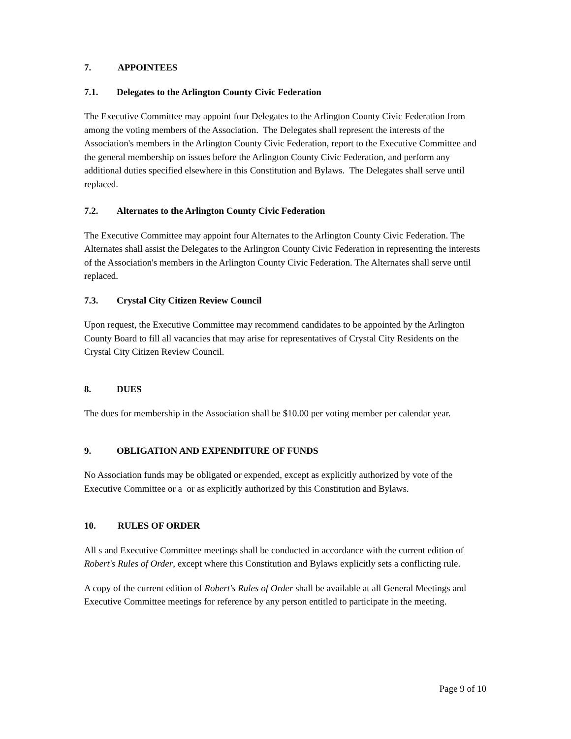7. APPOINTEES
7.1. Delegates to the Arlington County Civic Federation
The Executive Committee may appoint four Delegates to the Arlington County Civic Federation from among the voting members of the Association. The Delegates shall represent the interests of the Association's members in the Arlington County Civic Federation, report to the Executive Committee and the general membership on issues before the Arlington County Civic Federation, and perform any additional duties specified elsewhere in this Constitution and Bylaws. The Delegates shall serve until replaced.
7.2. Alternates to the Arlington County Civic Federation
The Executive Committee may appoint four Alternates to the Arlington County Civic Federation. The Alternates shall assist the Delegates to the Arlington County Civic Federation in representing the interests of the Association's members in the Arlington County Civic Federation. The Alternates shall serve until replaced.
7.3. Crystal City Citizen Review Council
Upon request, the Executive Committee may recommend candidates to be appointed by the Arlington County Board to fill all vacancies that may arise for representatives of Crystal City Residents on the Crystal City Citizen Review Council.
8. DUES
The dues for membership in the Association shall be $10.00 per voting member per calendar year.
9. OBLIGATION AND EXPENDITURE OF FUNDS
No Association funds may be obligated or expended, except as explicitly authorized by vote of the Executive Committee or a or as explicitly authorized by this Constitution and Bylaws.
10. RULES OF ORDER
All s and Executive Committee meetings shall be conducted in accordance with the current edition of Robert's Rules of Order, except where this Constitution and Bylaws explicitly sets a conflicting rule.
A copy of the current edition of Robert's Rules of Order shall be available at all General Meetings and Executive Committee meetings for reference by any person entitled to participate in the meeting.
Page 9 of 10